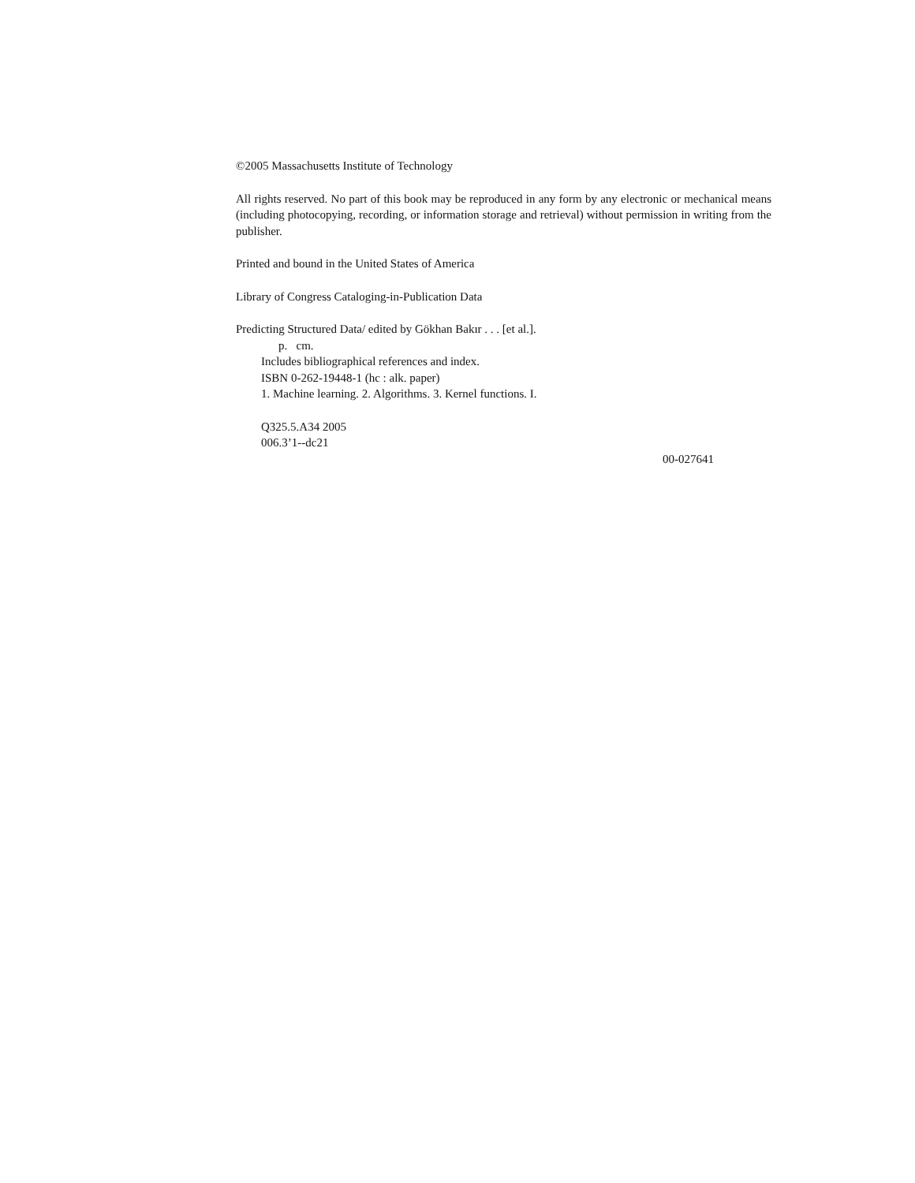©2005 Massachusetts Institute of Technology
All rights reserved. No part of this book may be reproduced in any form by any electronic or mechanical means (including photocopying, recording, or information storage and retrieval) without permission in writing from the publisher.
Printed and bound in the United States of America
Library of Congress Cataloging-in-Publication Data
Predicting Structured Data/ edited by Gökhan Bakır . . . [et al.].
p. cm.
Includes bibliographical references and index.
ISBN 0-262-19448-1 (hc : alk. paper)
1. Machine learning. 2. Algorithms. 3. Kernel functions. I.
Q325.5.A34 2005
006.3’1--dc21
00-027641